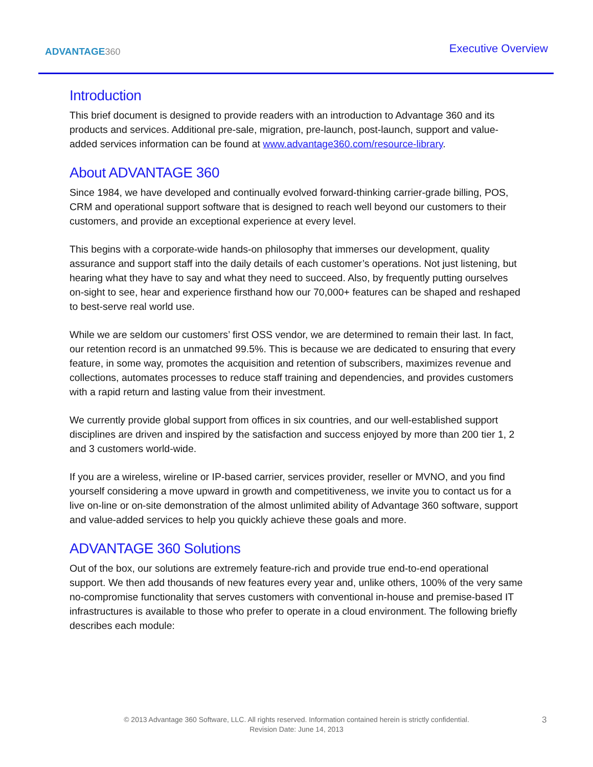ADVANTAGE360
Executive Overview
Introduction
This brief document is designed to provide readers with an introduction to Advantage 360 and its products and services. Additional pre-sale, migration, pre-launch, post-launch, support and value-added services information can be found at www.advantage360.com/resource-library.
About ADVANTAGE 360
Since 1984, we have developed and continually evolved forward-thinking carrier-grade billing, POS, CRM and operational support software that is designed to reach well beyond our customers to their customers, and provide an exceptional experience at every level.
This begins with a corporate-wide hands-on philosophy that immerses our development, quality assurance and support staff into the daily details of each customer’s operations. Not just listening, but hearing what they have to say and what they need to succeed. Also, by frequently putting ourselves on-sight to see, hear and experience firsthand how our 70,000+ features can be shaped and reshaped to best-serve real world use.
While we are seldom our customers’ first OSS vendor, we are determined to remain their last. In fact, our retention record is an unmatched 99.5%. This is because we are dedicated to ensuring that every feature, in some way, promotes the acquisition and retention of subscribers, maximizes revenue and collections, automates processes to reduce staff training and dependencies, and provides customers with a rapid return and lasting value from their investment.
We currently provide global support from offices in six countries, and our well-established support disciplines are driven and inspired by the satisfaction and success enjoyed by more than 200 tier 1, 2 and 3 customers world-wide.
If you are a wireless, wireline or IP-based carrier, services provider, reseller or MVNO, and you find yourself considering a move upward in growth and competitiveness, we invite you to contact us for a live on-line or on-site demonstration of the almost unlimited ability of Advantage 360 software, support and value-added services to help you quickly achieve these goals and more.
ADVANTAGE 360 Solutions
Out of the box, our solutions are extremely feature-rich and provide true end-to-end operational support. We then add thousands of new features every year and, unlike others, 100% of the very same no-compromise functionality that serves customers with conventional in-house and premise-based IT infrastructures is available to those who prefer to operate in a cloud environment. The following briefly describes each module:
© 2013 Advantage 360 Software, LLC. All rights reserved. Information contained herein is strictly confidential.
Revision Date: June 14, 2013
3